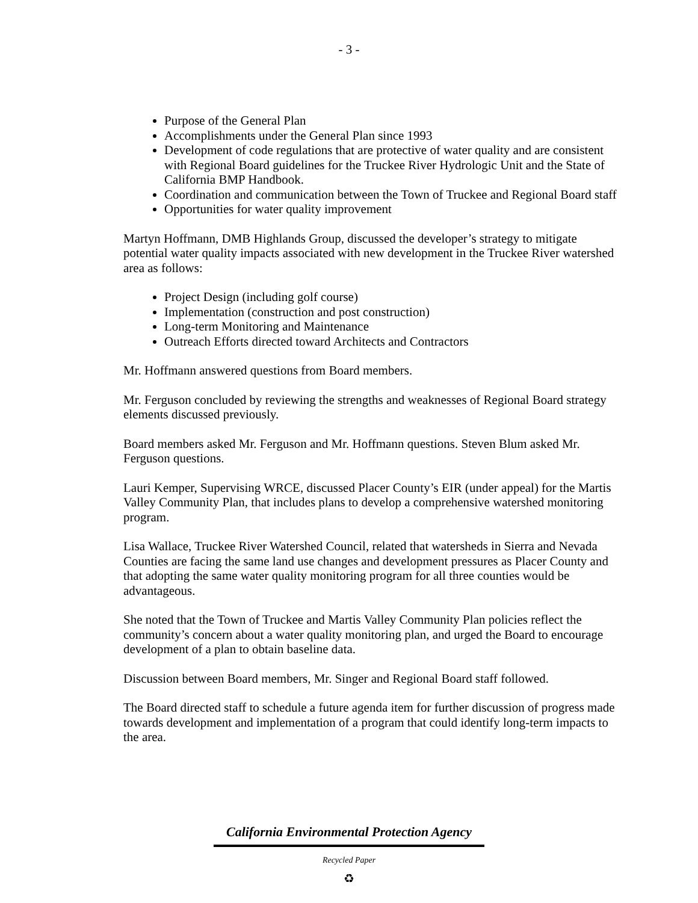- 3 -
Purpose of the General Plan
Accomplishments under the General Plan since 1993
Development of code regulations that are protective of water quality and are consistent with Regional Board guidelines for the Truckee River Hydrologic Unit and the State of California BMP Handbook.
Coordination and communication between the Town of Truckee and Regional Board staff
Opportunities for water quality improvement
Martyn Hoffmann, DMB Highlands Group, discussed the developer’s strategy to mitigate potential water quality impacts associated with new development in the Truckee River watershed area as follows:
Project Design (including golf course)
Implementation (construction and post construction)
Long-term Monitoring and Maintenance
Outreach Efforts directed toward Architects and Contractors
Mr. Hoffmann answered questions from Board members.
Mr. Ferguson concluded by reviewing the strengths and weaknesses of Regional Board strategy elements discussed previously.
Board members asked Mr. Ferguson and Mr. Hoffmann questions. Steven Blum asked Mr. Ferguson questions.
Lauri Kemper, Supervising WRCE, discussed Placer County’s EIR (under appeal) for the Martis Valley Community Plan, that includes plans to develop a comprehensive watershed monitoring program.
Lisa Wallace, Truckee River Watershed Council, related that watersheds in Sierra and Nevada Counties are facing the same land use changes and development pressures as Placer County and that adopting the same water quality monitoring program for all three counties would be advantageous.
She noted that the Town of Truckee and Martis Valley Community Plan policies reflect the community’s concern about a water quality monitoring plan, and urged the Board to encourage development of a plan to obtain baseline data.
Discussion between Board members, Mr. Singer and Regional Board staff followed.
The Board directed staff to schedule a future agenda item for further discussion of progress made towards development and implementation of a program that could identify long-term impacts to the area.
California Environmental Protection Agency
Recycled Paper
♻